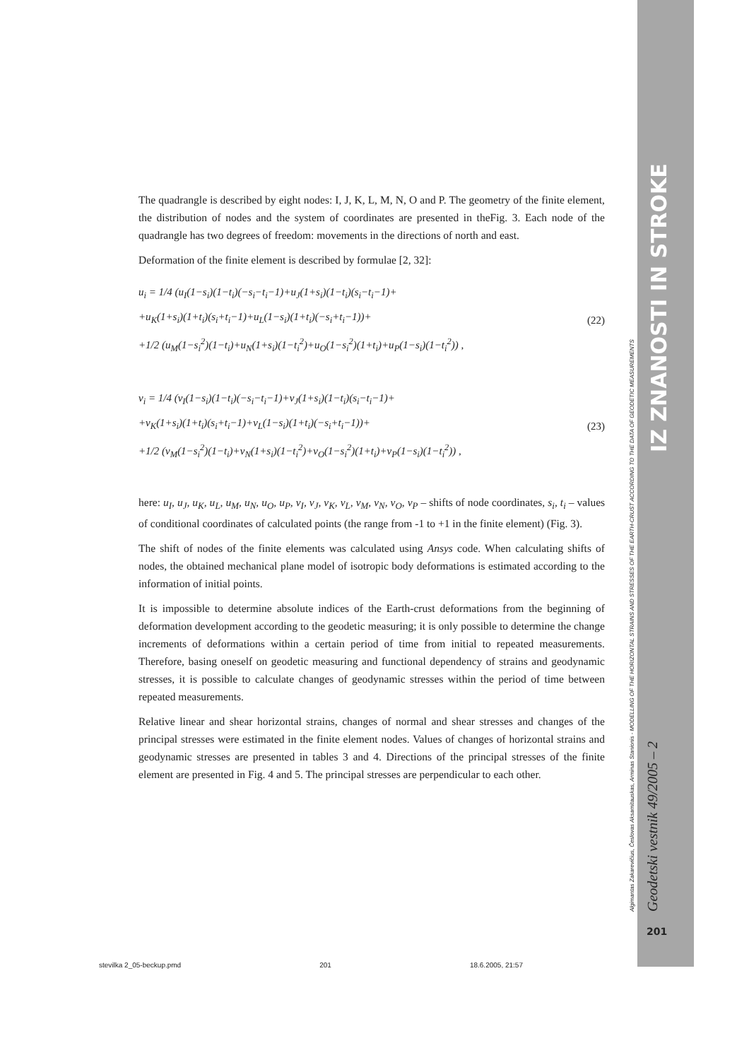The quadrangle is described by eight nodes: I, J, K, L, M, N, O and P. The geometry of the finite element, the distribution of nodes and the system of coordinates are presented in theFig. 3. Each node of the quadrangle has two degrees of freedom: movements in the directions of north and east.
Deformation of the finite element is described by formulae [2, 32]:
u<sub>i</sub> = 1/4 (u<sub>I</sub>(1−s<sub>i</sub>)(1−t<sub>i</sub>)(−s<sub>i</sub>−t<sub>i</sub>−1)+u<sub>J</sub>(1+s<sub>i</sub>)(1−t<sub>i</sub>)(s<sub>i</sub>−t<sub>i</sub>−1)+
+u<sub>K</sub>(1+s<sub>i</sub>)(1+t<sub>i</sub>)(s<sub>i</sub>+t<sub>i</sub>−1)+u<sub>L</sub>(1−s<sub>i</sub>)(1+t<sub>i</sub>)(−s<sub>i</sub>+t<sub>i</sub>−1))+
+1/2 (u<sub>M</sub>(1−s<sub>i</sub><sup>2</sup>)(1−t<sub>i</sub>)+u<sub>N</sub>(1+s<sub>i</sub>)(1−t<sub>i</sub><sup>2</sup>)+u<sub>O</sub>(1−s<sub>i</sub><sup>2</sup>)(1+t<sub>i</sub>)+u<sub>P</sub>(1−s<sub>i</sub>)(1−t<sub>i</sub><sup>2</sup>)) ,
(22)
v<sub>i</sub> = 1/4 (v<sub>I</sub>(1−s<sub>i</sub>)(1−t<sub>i</sub>)(−s<sub>i</sub>−t<sub>i</sub>−1)+v<sub>J</sub>(1+s<sub>i</sub>)(1−t<sub>i</sub>)(s<sub>i</sub>−t<sub>i</sub>−1)+
+v<sub>K</sub>(1+s<sub>i</sub>)(1+t<sub>i</sub>)(s<sub>i</sub>+t<sub>i</sub>−1)+v<sub>L</sub>(1−s<sub>i</sub>)(1+t<sub>i</sub>)(−s<sub>i</sub>+t<sub>i</sub>−1))+
+1/2 (v<sub>M</sub>(1−s<sub>i</sub><sup>2</sup>)(1−t<sub>i</sub>)+v<sub>N</sub>(1+s<sub>i</sub>)(1−t<sub>i</sub><sup>2</sup>)+v<sub>O</sub>(1−s<sub>i</sub><sup>2</sup>)(1+t<sub>i</sub>)+v<sub>P</sub>(1−s<sub>i</sub>)(1−t<sub>i</sub><sup>2</sup>)) ,
(23)
here: u<sub>I</sub>, u<sub>J</sub>, u<sub>K</sub>, u<sub>L</sub>, u<sub>M</sub>, u<sub>N</sub>, u<sub>O</sub>, u<sub>P</sub>, v<sub>I</sub>, v<sub>J</sub>, v<sub>K</sub>, v<sub>L</sub>, v<sub>M</sub>, v<sub>N</sub>, v<sub>O</sub>, v<sub>P</sub> – shifts of node coordinates, s<sub>i</sub>, t<sub>i</sub> – values of conditional coordinates of calculated points (the range from -1 to +1 in the finite element) (Fig. 3).
The shift of nodes of the finite elements was calculated using Ansys code. When calculating shifts of nodes, the obtained mechanical plane model of isotropic body deformations is estimated according to the information of initial points.
It is impossible to determine absolute indices of the Earth-crust deformations from the beginning of deformation development according to the geodetic measuring; it is only possible to determine the change increments of deformations within a certain period of time from initial to repeated measurements. Therefore, basing oneself on geodetic measuring and functional dependency of strains and geodynamic stresses, it is possible to calculate changes of geodynamic stresses within the period of time between repeated measurements.
Relative linear and shear horizontal strains, changes of normal and shear stresses and changes of the principal stresses were estimated in the finite element nodes. Values of changes of horizontal strains and geodynamic stresses are presented in tables 3 and 4. Directions of the principal stresses of the finite element are presented in Fig. 4 and 5. The principal stresses are perpendicular to each other.
IZ ZNANOSTI IN STROKE
Algimantas Zakarevičius, Česlovas Aksamitauskas, Arminas Stanionis - MODELLING OF THE HORIZONTAL STRAINS AND STRESSES OF THE EARTH-CRUST ACCORDING TO THE DATA OF GEODETIC MEASUREMENTS Geodetski vestnik 49/2005 – 2
201
stevilka 2_05-beckup.pmd 201 18.6.2005, 21:57